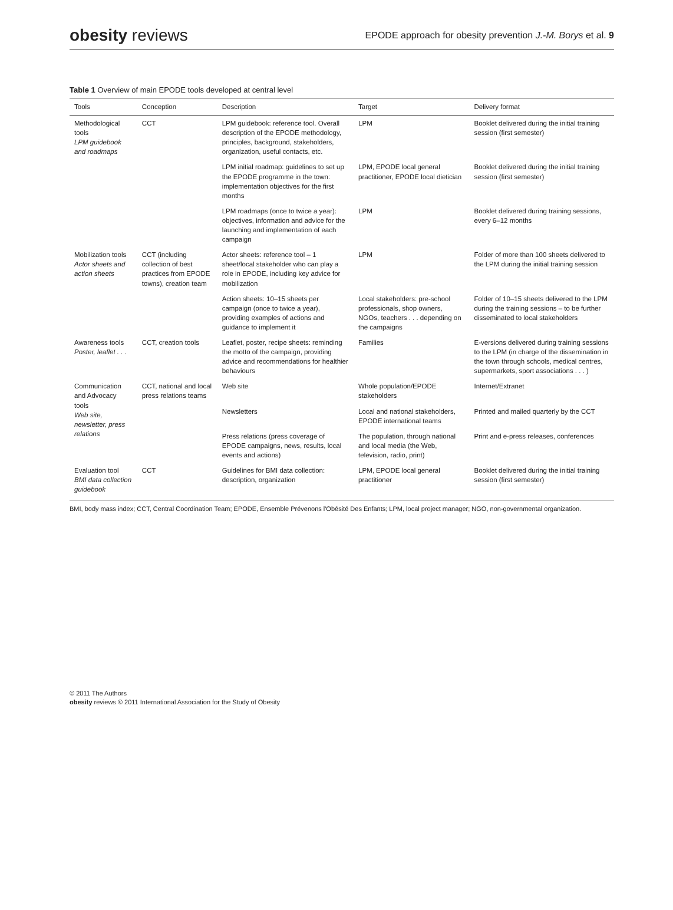obesity reviews
EPODE approach for obesity prevention J.-M. Borys et al. 9
Table 1 Overview of main EPODE tools developed at central level
| Tools | Conception | Description | Target | Delivery format |
| --- | --- | --- | --- | --- |
| Methodological tools LPM guidebook and roadmaps | CCT | LPM guidebook: reference tool. Overall description of the EPODE methodology, principles, background, stakeholders, organization, useful contacts, etc. | LPM | Booklet delivered during the initial training session (first semester) |
| | | LPM initial roadmap: guidelines to set up the EPODE programme in the town: implementation objectives for the first months | LPM, EPODE local general practitioner, EPODE local dietician | Booklet delivered during the initial training session (first semester) |
| | | LPM roadmaps (once to twice a year): objectives, information and advice for the launching and implementation of each campaign | LPM | Booklet delivered during training sessions, every 6–12 months |
| Mobilization tools Actor sheets and action sheets | CCT (including collection of best practices from EPODE towns), creation team | Actor sheets: reference tool – 1 sheet/local stakeholder who can play a role in EPODE, including key advice for mobilization | LPM | Folder of more than 100 sheets delivered to the LPM during the initial training session |
| | | Action sheets: 10–15 sheets per campaign (once to twice a year), providing examples of actions and guidance to implement it | Local stakeholders: pre-school professionals, shop owners, NGOs, teachers . . . depending on the campaigns | Folder of 10–15 sheets delivered to the LPM during the training sessions – to be further disseminated to local stakeholders |
| Awareness tools Poster, leaflet . . . | CCT, creation tools | Leaflet, poster, recipe sheets: reminding the motto of the campaign, providing advice and recommendations for healthier behaviours | Families | E-versions delivered during training sessions to the LPM (in charge of the dissemination in the town through schools, medical centres, supermarkets, sport associations . . . ) |
| Communication and Advocacy tools Web site, newsletter, press relations | CCT, national and local press relations teams | Web site | Whole population/EPODE stakeholders | Internet/Extranet |
| | | Newsletters | Local and national stakeholders, EPODE international teams | Printed and mailed quarterly by the CCT |
| | | Press relations (press coverage of EPODE campaigns, news, results, local events and actions) | The population, through national and local media (the Web, television, radio, print) | Print and e-press releases, conferences |
| Evaluation tool BMI data collection guidebook | CCT | Guidelines for BMI data collection: description, organization | LPM, EPODE local general practitioner | Booklet delivered during the initial training session (first semester) |
BMI, body mass index; CCT, Central Coordination Team; EPODE, Ensemble Prévenons l'Obésité Des Enfants; LPM, local project manager; NGO, non-governmental organization.
© 2011 The Authors
obesity reviews © 2011 International Association for the Study of Obesity